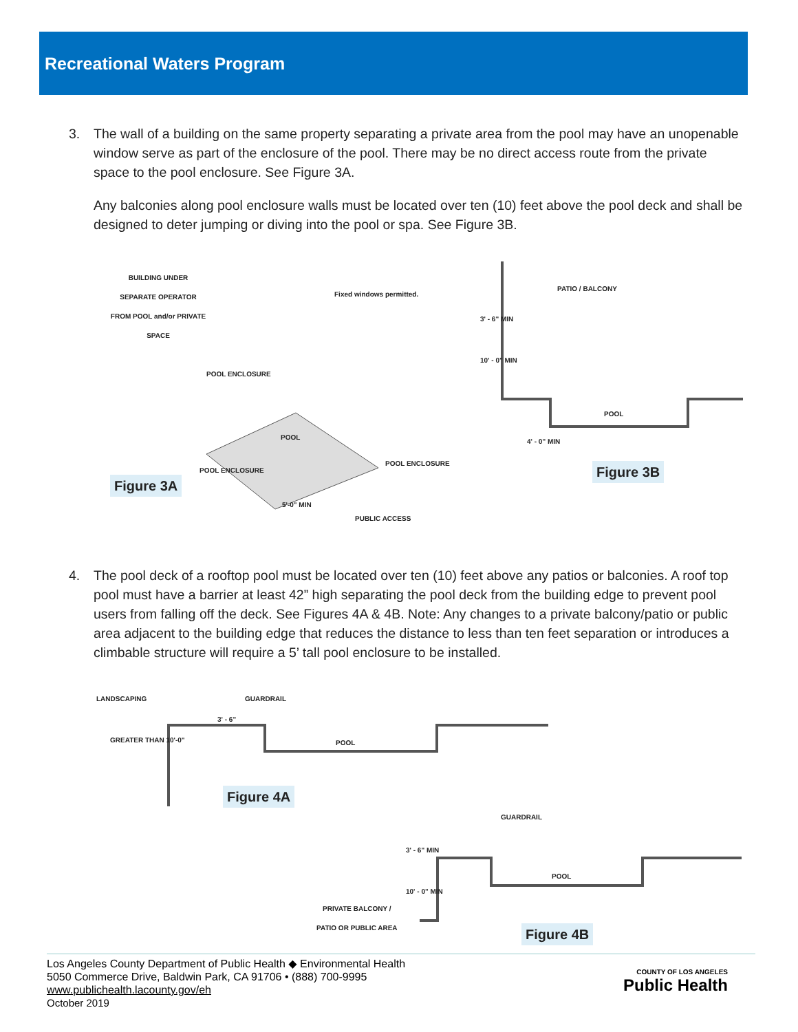Recreational Waters Program
3. The wall of a building on the same property separating a private area from the pool may have an unopenable window serve as part of the enclosure of the pool. There may be no direct access route from the private space to the pool enclosure. See Figure 3A.
Any balconies along pool enclosure walls must be located over ten (10) feet above the pool deck and shall be designed to deter jumping or diving into the pool or spa. See Figure 3B.
BUILDING UNDER SEPARATE OPERATOR FROM POOL and/or PRIVATE SPACE
Fixed windows permitted.
POOL ENCLOSURE
POOL
POOL ENCLOSURE
POOL ENCLOSURE
5'-0" MIN
PUBLIC ACCESS
Figure 3A
PATIO / BALCONY
3' - 6" MIN
10' - 0" MIN
POOL
4' - 0" MIN
Figure 3B
4. The pool deck of a rooftop pool must be located over ten (10) feet above any patios or balconies. A roof top pool must have a barrier at least 42” high separating the pool deck from the building edge to prevent pool users from falling off the deck. See Figures 4A & 4B. Note: Any changes to a private balcony/patio or public area adjacent to the building edge that reduces the distance to less than ten feet separation or introduces a climbable structure will require a 5’ tall pool enclosure to be installed.
LANDSCAPING GUARDRAIL
3' - 6"
GREATER THAN 10'-0" POOL
Figure 4A
GUARDRAIL
3' - 6" MIN
10' - 0" MIN
POOL
PRIVATE BALCONY /
PATIO OR PUBLIC AREA
Figure 4B
Los Angeles County Department of Public Health ◆ Environmental Health
5050 Commerce Drive, Baldwin Park, CA 91706 • (888) 700-9995
www.publichealth.lacounty.gov/eh
October 2019
COUNTY OF LOS ANGELES
Public Health